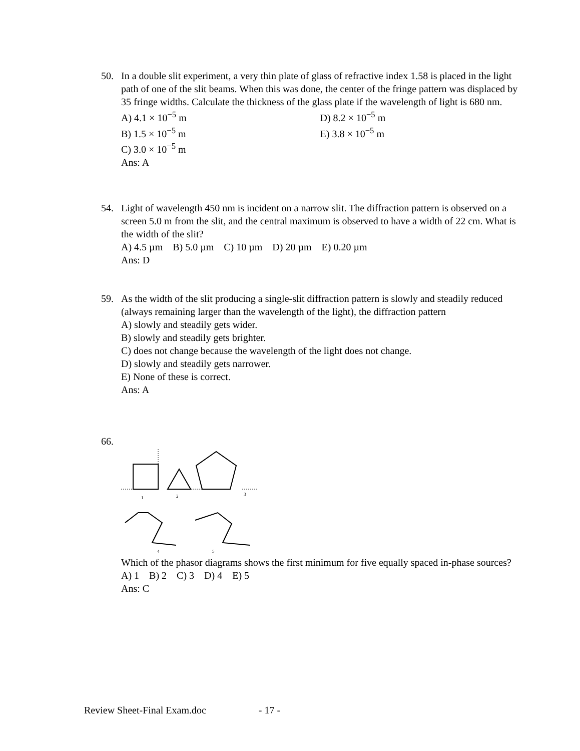50. In a double slit experiment, a very thin plate of glass of refractive index 1.58 is placed in the light path of one of the slit beams. When this was done, the center of the fringe pattern was displaced by 35 fringe widths. Calculate the thickness of the glass plate if the wavelength of light is 680 nm.
A) 4.1 × 10<sup>−5</sup> m
B) 1.5 × 10<sup>−5</sup> m
C) 3.0 × 10<sup>−5</sup> m
D) 8.2 × 10<sup>−5</sup> m
E) 3.8 × 10<sup>−5</sup> m
Ans: A
54. Light of wavelength 450 nm is incident on a narrow slit. The diffraction pattern is observed on a screen 5.0 m from the slit, and the central maximum is observed to have a width of 22 cm. What is the width of the slit?
A) 4.5 µm B) 5.0 µm C) 10 µm D) 20 µm E) 0.20 µm
Ans: D
59. As the width of the slit producing a single-slit diffraction pattern is slowly and steadily reduced (always remaining larger than the wavelength of the light), the diffraction pattern
A) slowly and steadily gets wider.
B) slowly and steadily gets brighter.
C) does not change because the wavelength of the light does not change.
D) slowly and steadily gets narrower.
E) None of these is correct.
Ans: A
66.
1
2
3
4
5
Which of the phasor diagrams shows the first minimum for five equally spaced in-phase sources?
A) 1 B) 2 C) 3 D) 4 E) 5
Ans: C
Review Sheet-Final Exam.doc - 17 -